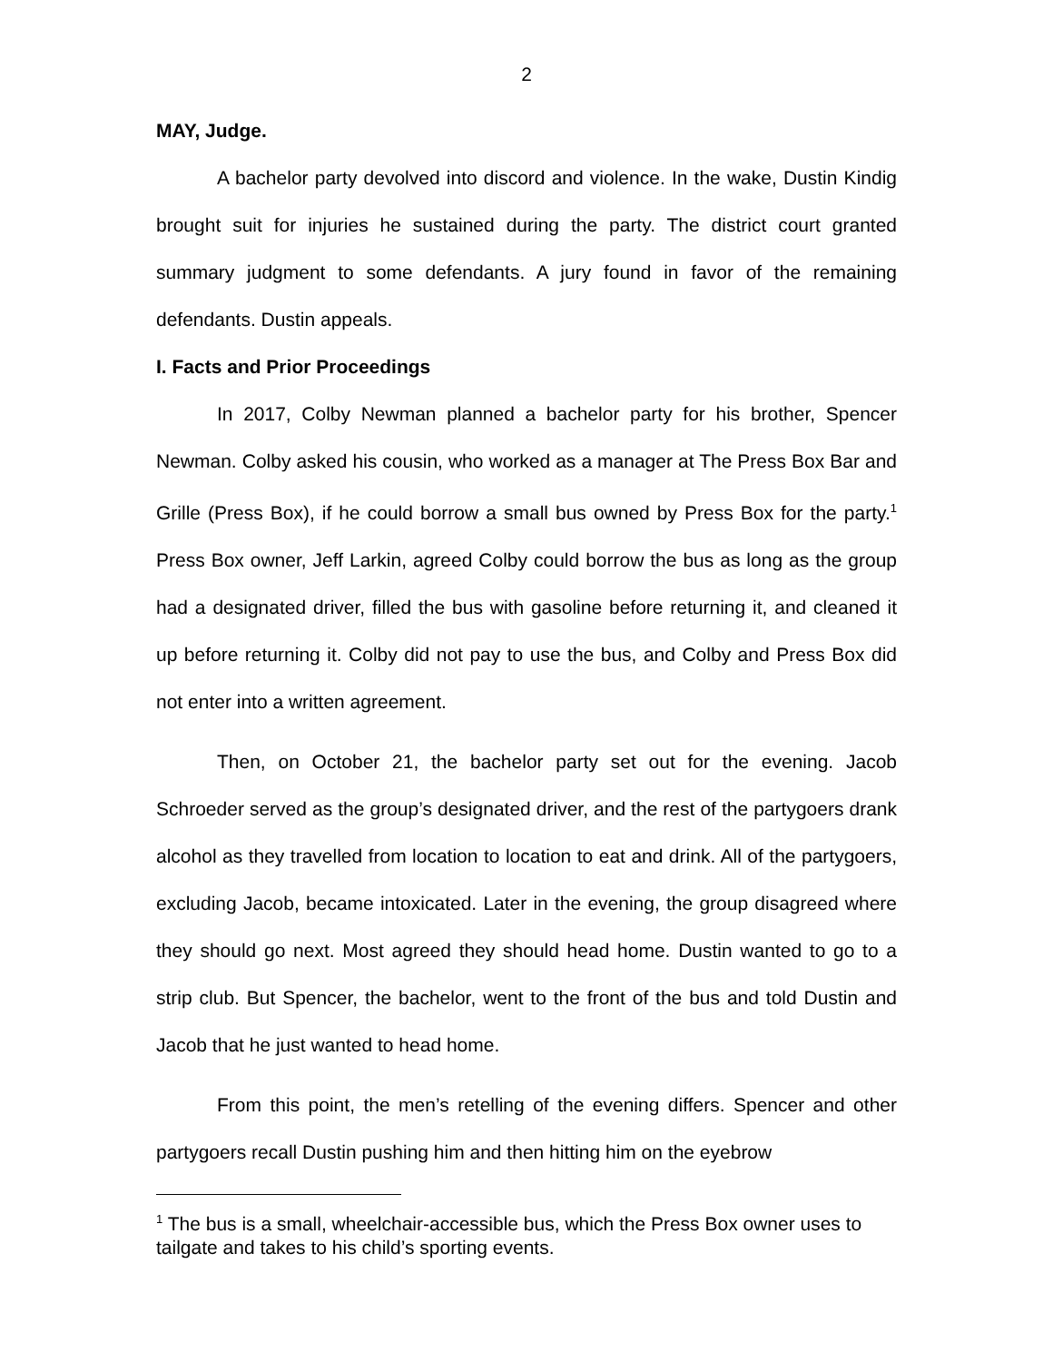2
MAY, Judge.
A bachelor party devolved into discord and violence. In the wake, Dustin Kindig brought suit for injuries he sustained during the party. The district court granted summary judgment to some defendants. A jury found in favor of the remaining defendants. Dustin appeals.
I. Facts and Prior Proceedings
In 2017, Colby Newman planned a bachelor party for his brother, Spencer Newman. Colby asked his cousin, who worked as a manager at The Press Box Bar and Grille (Press Box), if he could borrow a small bus owned by Press Box for the party.<sup>1</sup> Press Box owner, Jeff Larkin, agreed Colby could borrow the bus as long as the group had a designated driver, filled the bus with gasoline before returning it, and cleaned it up before returning it. Colby did not pay to use the bus, and Colby and Press Box did not enter into a written agreement.
Then, on October 21, the bachelor party set out for the evening. Jacob Schroeder served as the group’s designated driver, and the rest of the partygoers drank alcohol as they travelled from location to location to eat and drink. All of the partygoers, excluding Jacob, became intoxicated. Later in the evening, the group disagreed where they should go next. Most agreed they should head home. Dustin wanted to go to a strip club. But Spencer, the bachelor, went to the front of the bus and told Dustin and Jacob that he just wanted to head home.
From this point, the men’s retelling of the evening differs. Spencer and other partygoers recall Dustin pushing him and then hitting him on the eyebrow
<sup>1</sup> The bus is a small, wheelchair-accessible bus, which the Press Box owner uses to tailgate and takes to his child’s sporting events.